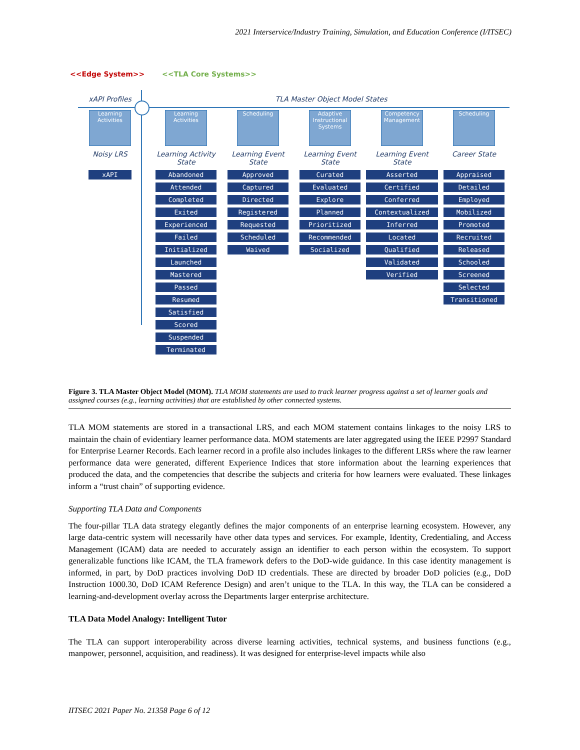2021 Interservice/Industry Training, Simulation, and Education Conference (I/ITSEC)
<<Edge System>> <<TLA Core Systems>>
xAPI Profiles TLA Master Object Model States
Learning Activities
Noisy LRS
xAPI
Learning Activities
Learning Activity State
Abandoned
Attended
Completed
Exited
Experienced
Failed
Initialized
Launched
Mastered
Passed
Resumed
Satisfied
Scored
Suspended
Terminated
Scheduling
Learning Event State
Approved
Captured
Directed
Registered
Requested
Scheduled
Waived
Adaptive Instructional Systems
Learning Event State
Curated
Evaluated
Explore
Planned
Prioritized
Recommended
Socialized
Competency Management
Learning Event State
Asserted
Certified
Conferred
Contextualized
Inferred
Located
Qualified
Validated
Verified
Scheduling
Career State
Appraised
Detailed
Employed
Mobilized
Promoted
Recruited
Released
Schooled
Screened
Selected
Transitioned
Figure 3. TLA Master Object Model (MOM). TLA MOM statements are used to track learner progress against a set of learner goals and assigned courses (e.g., learning activities) that are established by other connected systems.
TLA MOM statements are stored in a transactional LRS, and each MOM statement contains linkages to the noisy LRS to maintain the chain of evidentiary learner performance data. MOM statements are later aggregated using the IEEE P2997 Standard for Enterprise Learner Records. Each learner record in a profile also includes linkages to the different LRSs where the raw learner performance data were generated, different Experience Indices that store information about the learning experiences that produced the data, and the competencies that describe the subjects and criteria for how learners were evaluated. These linkages inform a “trust chain” of supporting evidence.
Supporting TLA Data and Components
The four-pillar TLA data strategy elegantly defines the major components of an enterprise learning ecosystem. However, any large data-centric system will necessarily have other data types and services. For example, Identity, Credentialing, and Access Management (ICAM) data are needed to accurately assign an identifier to each person within the ecosystem. To support generalizable functions like ICAM, the TLA framework defers to the DoD-wide guidance. In this case identity management is informed, in part, by DoD practices involving DoD ID credentials. These are directed by broader DoD policies (e.g., DoD Instruction 1000.30, DoD ICAM Reference Design) and aren’t unique to the TLA. In this way, the TLA can be considered a learning-and-development overlay across the Departments larger enterprise architecture.
TLA Data Model Analogy: Intelligent Tutor
The TLA can support interoperability across diverse learning activities, technical systems, and business functions (e.g., manpower, personnel, acquisition, and readiness). It was designed for enterprise-level impacts while also
IITSEC 2021 Paper No. 21358 Page 6 of 12